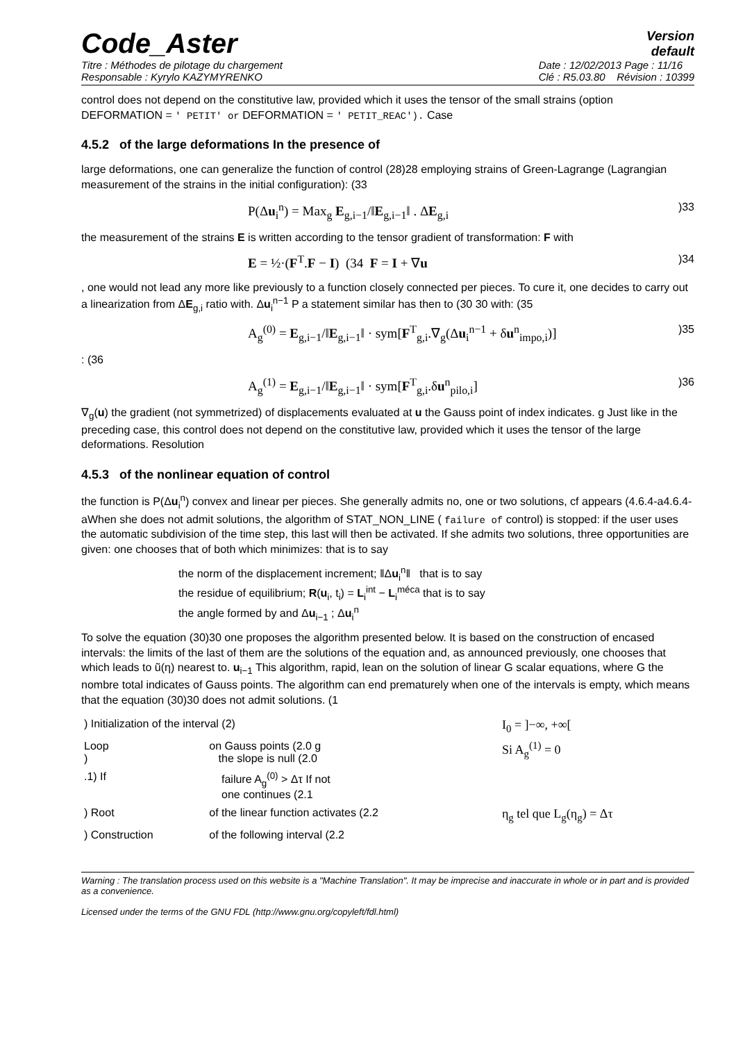Code_Aster
Version
default
Titre : Méthodes de pilotage du chargement
Responsable : Kyrylo KAZYMYRENKO
Date : 12/02/2013 Page : 11/16
Clé : R5.03.80 Révision : 10399
control does not depend on the constitutive law, provided which it uses the tensor of the small strains (option DEFORMATION = ' PETIT' or DEFORMATION = ' PETIT_REAC'). Case
4.5.2 of the large deformations In the presence of
large deformations, one can generalize the function of control (28)28 employing strains of Green-Lagrange (Lagrangian measurement of the strains in the initial configuration): (33
P(Δu<sub>i</sub><sup>n</sup>) = Max<sub>g</sub> E<sub>g,i−1</sub>/‖E<sub>g,i−1</sub>‖ . ΔE<sub>g,i</sub>)33
the measurement of the strains E is written according to the tensor gradient of transformation: F with
E = ½·(F<sup>T</sup>.F − I) (34 F = I + ∇u)34
, one would not lead any more like previously to a function closely connected per pieces. To cure it, one decides to carry out a linearization from ΔE<sub>g,i</sub> ratio with. Δu<sub>i</sub><sup>n−1</sup> P a statement similar has then to (30 30 with: (35
A<sub>g</sub><sup>(0)</sup> = E<sub>g,i−1</sub>/‖E<sub>g,i−1</sub>‖ · sym[F<sup>T</sup><sub>g,i</sub>.∇<sub>g</sub>(Δu<sub>i</sub><sup>n−1</sup> + δu<sup>n</sup><sub>impo,i</sub>)])35
: (36
A<sub>g</sub><sup>(1)</sup> = E<sub>g,i−1</sub>/‖E<sub>g,i−1</sub>‖ · sym[F<sup>T</sup><sub>g,i</sub>.δu<sup>n</sup><sub>pilo,i</sub>])36
∇<sub>g</sub>(u) the gradient (not symmetrized) of displacements evaluated at u the Gauss point of index indicates. g Just like in the preceding case, this control does not depend on the constitutive law, provided which it uses the tensor of the large deformations. Resolution
4.5.3 of the nonlinear equation of control
the function is P(Δu<sub>i</sub><sup>n</sup>) convex and linear per pieces. She generally admits no, one or two solutions, cf appears (4.6.4-a4.6.4-aWhen she does not admit solutions, the algorithm of STAT_NON_LINE ( failure of control) is stopped: if the user uses the automatic subdivision of the time step, this last will then be activated. If she admits two solutions, three opportunities are given: one chooses that of both which minimizes: that is to say
the norm of the displacement increment; ‖Δu<sub>i</sub><sup>n</sup>‖ that is to say
the residue of equilibrium; R(u<sub>i</sub>, t<sub>i</sub>) = L<sub>i</sub><sup>int</sup> − L<sub>i</sub><sup>méca</sup> that is to say
the angle formed by and Δu<sub>i−1</sub> ; Δu<sub>i</sub><sup>n</sup>
To solve the equation (30)30 one proposes the algorithm presented below. It is based on the construction of encased intervals: the limits of the last of them are the solutions of the equation and, as announced previously, one chooses that which leads to ũ(η) nearest to. u<sub>i−1</sub> This algorithm, rapid, lean on the solution of linear G scalar equations, where G the nombre total indicates of Gauss points. The algorithm can end prematurely when one of the intervals is empty, which means that the equation (30)30 does not admit solutions. (1
| ) Initialization of the interval (2) | | I<sub>0</sub> = ]−∞, +∞[ |
| Loop ) | on Gauss points (2.0 g the slope is null (2.0 | Si A<sub>g</sub><sup>(1)</sup> = 0 |
| .1) If | failure A<sub>g</sub><sup>(0)</sup> > Δτ If not one continues (2.1 | |
| ) Root | of the linear function activates (2.2 | η<sub>g</sub> tel que L<sub>g</sub>(η<sub>g</sub>) = Δτ |
| ) Construction | of the following interval (2.2 | |
Warning : The translation process used on this website is a "Machine Translation". It may be imprecise and inaccurate in whole or in part and is provided as a convenience.
Licensed under the terms of the GNU FDL (http://www.gnu.org/copyleft/fdl.html)